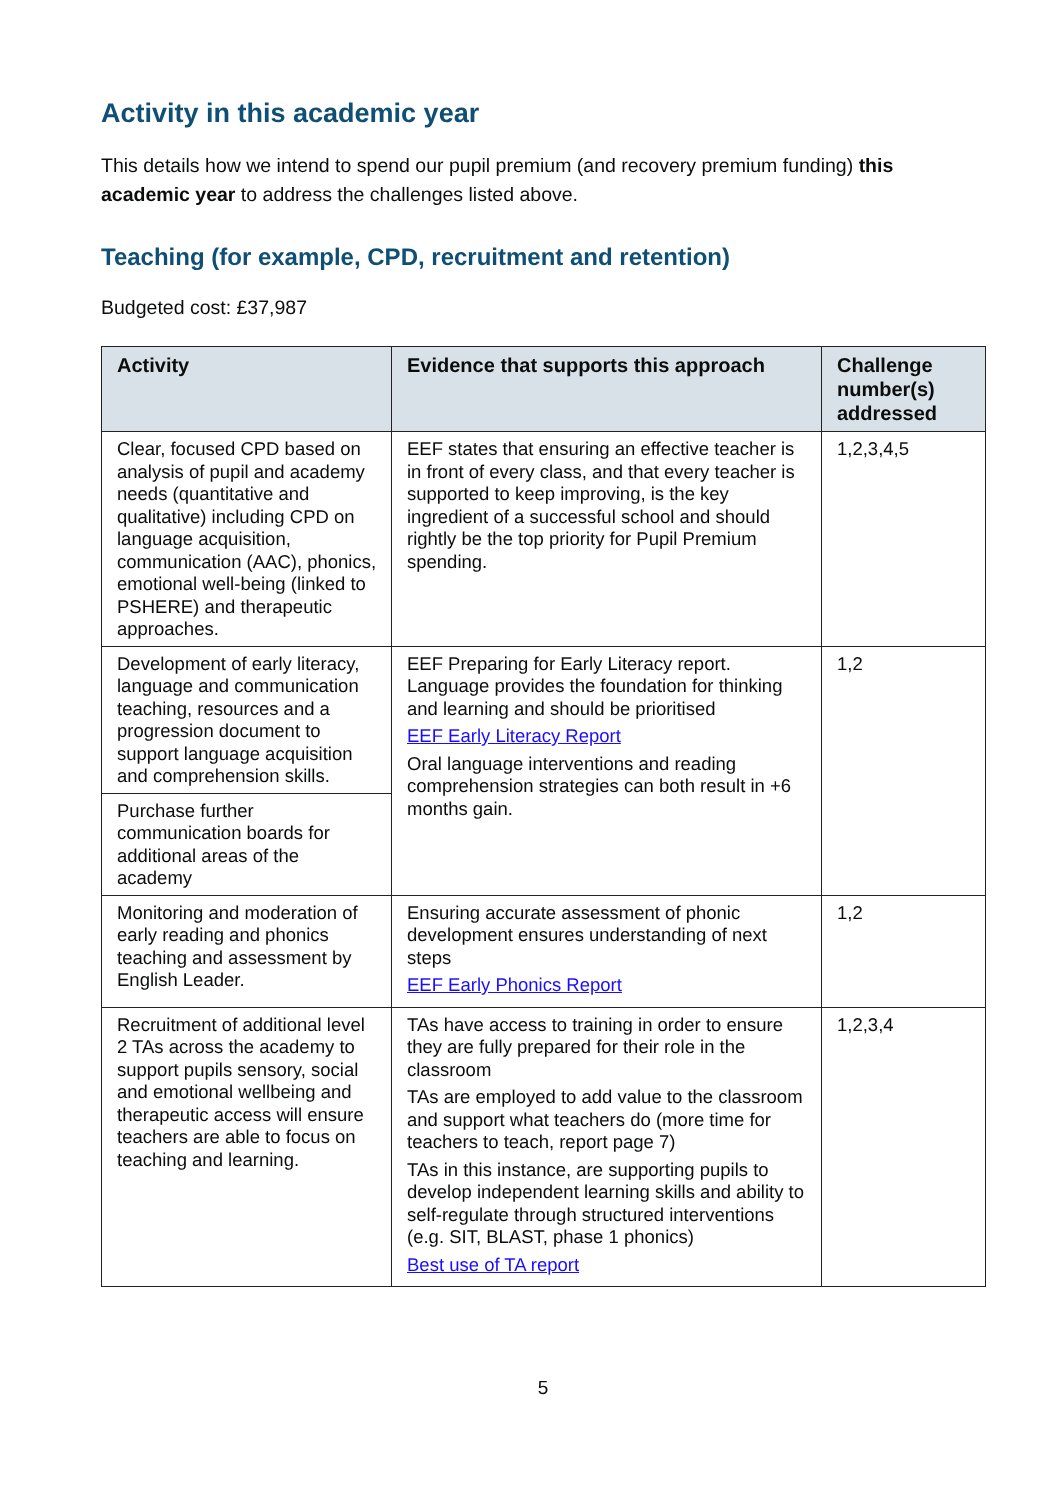Activity in this academic year
This details how we intend to spend our pupil premium (and recovery premium funding) this academic year to address the challenges listed above.
Teaching (for example, CPD, recruitment and retention)
Budgeted cost: £37,987
| Activity | Evidence that supports this approach | Challenge number(s) addressed |
| --- | --- | --- |
| Clear, focused CPD based on analysis of pupil and academy needs (quantitative and qualitative) including CPD on language acquisition, communication (AAC), phonics, emotional well-being (linked to PSHERE) and therapeutic approaches. | EEF states that ensuring an effective teacher is in front of every class, and that every teacher is supported to keep improving, is the key ingredient of a successful school and should rightly be the top priority for Pupil Premium spending. | 1,2,3,4,5 |
| Development of early literacy, language and communication teaching, resources and a progression document to support language acquisition and comprehension skills. | EEF Preparing for Early Literacy report. Language provides the foundation for thinking and learning and should be prioritised EEF Early Literacy Report Oral language interventions and reading comprehension strategies can both result in +6 months gain. | 1,2 |
| Purchase further communication boards for additional areas of the academy | | |
| Monitoring and moderation of early reading and phonics teaching and assessment by English Leader. | Ensuring accurate assessment of phonic development ensures understanding of next steps EEF Early Phonics Report | 1,2 |
| Recruitment of additional level 2 TAs across the academy to support pupils sensory, social and emotional wellbeing and therapeutic access will ensure teachers are able to focus on teaching and learning. | TAs have access to training in order to ensure they are fully prepared for their role in the classroom TAs are employed to add value to the classroom and support what teachers do (more time for teachers to teach, report page 7) TAs in this instance, are supporting pupils to develop independent learning skills and ability to self-regulate through structured interventions (e.g. SIT, BLAST, phase 1 phonics) Best use of TA report | 1,2,3,4 |
5